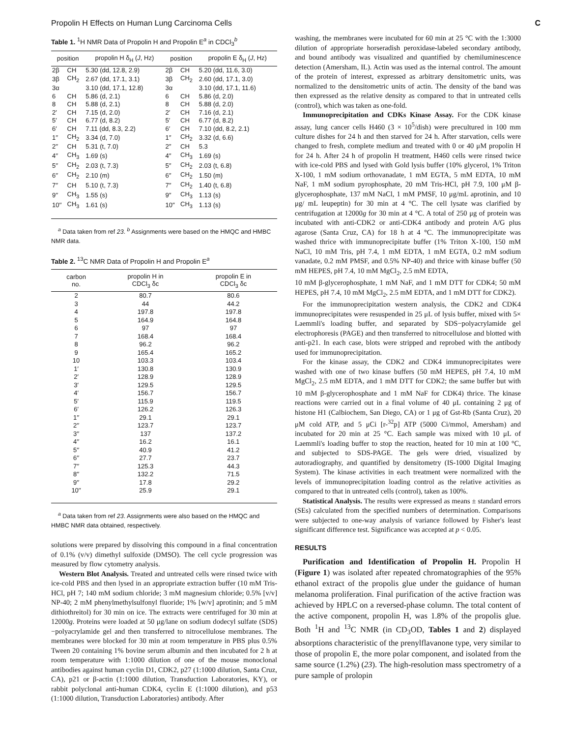Propolin H Effects on Human Lung Carcinoma Cells C
Table 1. <sup>1</sup>H NMR Data of Propolin H and Propolin E<sup>a</sup> in CDCl<sub>3</sub><sup>b</sup>
| position | | propolin H δ<sub>H</sub> ( J , Hz) | position | | propolin E δ<sub>H</sub> ( J , Hz) |
| --- | --- | --- | --- | --- | --- |
| 2β | CH | 5.30 (dd, 12.8, 2.9) | 2β | CH | 5.20 (dd, 11.6, 3.0) |
| 3β | CH<sub>2</sub> | 2.67 (dd, 17.1, 3.1) | 3β | CH<sub>2</sub> | 2.60 (dd, 17.1, 3.0) |
| 3α | | 3.10 (dd, 17.1, 12.8) | 3α | | 3.10 (dd, 17.1, 11.6) |
| 6 | CH | 5.86 (d, 2.1) | 6 | CH | 5.86 (d, 2.0) |
| 8 | CH | 5.88 (d, 2.1) | 8 | CH | 5.88 (d, 2.0) |
| 2′ | CH | 7.15 (d, 2.0) | 2′ | CH | 7.16 (d, 2.1) |
| 5′ | CH | 6.77 (d, 8.2) | 5′ | CH | 6.77 (d, 8.2) |
| 6′ | CH | 7.11 (dd, 8.3, 2.2) | 6′ | CH | 7.10 (dd, 8.2, 2.1) |
| 1′′ | CH<sub>2</sub> | 3.34 (d, 7.0) | 1′′ | CH<sub>2</sub> | 3.32 (d, 6.6) |
| 2′′ | CH | 5.31 (t, 7.0) | 2′′ | CH | 5.3 |
| 4′′ | CH<sub>3</sub> | 1.69 (s) | 4′′ | CH<sub>3</sub> | 1.69 (s) |
| 5′′ | CH<sub>2</sub> | 2.03 (t, 7.3) | 5′′ | CH<sub>2</sub> | 2.03 (t, 6.8) |
| 6′′ | CH<sub>2</sub> | 2.10 (m) | 6′′ | CH<sub>2</sub> | 1.50 (m) |
| 7′′ | CH | 5.10 (t, 7.3) | 7′′ | CH<sub>2</sub> | 1.40 (t, 6.8) |
| 9′′ | CH<sub>3</sub> | 1.55 (s) | 9′′ | CH<sub>3</sub> | 1.13 (s) |
| 10′′ | CH<sub>3</sub> | 1.61 (s) | 10′′ | CH<sub>3</sub> | 1.13 (s) |
<sup>a</sup> Data taken from ref 23. <sup>b</sup> Assignments were based on the HMQC and HMBC NMR data.
Table 2. <sup>13</sup>C NMR Data of Propolin H and Propolin E<sup>a</sup>
| carbon no. | propolin H in CDCl<sub>3</sub> δc | propolin E in CDCl<sub>3</sub> δc |
| --- | --- | --- |
| 2 | 80.7 | 80.6 |
| 3 | 44 | 44.2 |
| 4 | 197.8 | 197.8 |
| 5 | 164.9 | 164.8 |
| 6 | 97 | 97 |
| 7 | 168.4 | 168.4 |
| 8 | 96.2 | 96.2 |
| 9 | 165.4 | 165.2 |
| 10 | 103.3 | 103.4 |
| 1′ | 130.8 | 130.9 |
| 2′ | 128.9 | 128.9 |
| 3′ | 129.5 | 129.5 |
| 4′ | 156.7 | 156.7 |
| 5′ | 115.9 | 119.5 |
| 6′ | 126.2 | 126.3 |
| 1′′ | 29.1 | 29.1 |
| 2′′ | 123.7 | 123.7 |
| 3′′ | 137 | 137.2 |
| 4′′ | 16.2 | 16.1 |
| 5′′ | 40.9 | 41.2 |
| 6′′ | 27.7 | 23.7 |
| 7′′ | 125.3 | 44.3 |
| 8′′ | 132.2 | 71.5 |
| 9′′ | 17.8 | 29.2 |
| 10′′ | 25.9 | 29.1 |
<sup>a</sup> Data taken from ref 23. Assignments were also based on the HMQC and HMBC NMR data obtained, respectively.
solutions were prepared by dissolving this compound in a final concentration of 0.1% (v/v) dimethyl sulfoxide (DMSO). The cell cycle progression was measured by flow cytometry analysis.
Western Blot Analysis. Treated and untreated cells were rinsed twice with ice-cold PBS and then lysed in an appropriate extraction buffer (10 mM Tris-HCl, pH 7; 140 mM sodium chloride; 3 mM magnesium chloride; 0.5% [v/v] NP-40; 2 mM phenylmethylsulfonyl fluoride; 1% [w/v] aprotinin; and 5 mM dithiothreitol) for 30 min on ice. The extracts were centrifuged for 30 min at 12000g. Proteins were loaded at 50 μg/lane on sodium dodecyl sulfate (SDS)−polyacrylamide gel and then transferred to nitrocellulose membranes. The membranes were blocked for 30 min at room temperature in PBS plus 0.5% Tween 20 containing 1% bovine serum albumin and then incubated for 2 h at room temperature with 1:1000 dilution of one of the mouse monoclonal antibodies against human cyclin D1, CDK2, p27 (1:1000 dilution, Santa Cruz, CA), p21 or β-actin (1:1000 dilution, Transduction Laboratories, KY), or rabbit polyclonal anti-human CDK4, cyclin E (1:1000 dilution), and p53 (1:1000 dilution, Transduction Laboratories) antibody. After
washing, the membranes were incubated for 60 min at 25 °C with the 1:3000 dilution of appropriate horseradish peroxidase-labeled secondary antibody, and bound antibody was visualized and quantified by chemiluminescence detection (Amersham, IL). Actin was used as the internal control. The amount of the protein of interest, expressed as arbitrary densitometric units, was normalized to the densitometric units of actin. The density of the band was then expressed as the relative density as compared to that in untreated cells (control), which was taken as one-fold.
Immunoprecipitation and CDKs Kinase Assay. For the CDK kinase assay, lung cancer cells H460 (3 × 10<sup>5</sup>/dish) were precultured in 100 mm culture dishes for 24 h and then starved for 24 h. After starvation, cells were changed to fresh, complete medium and treated with 0 or 40 μM propolin H for 24 h. After 24 h of propolin H treatment, H460 cells were rinsed twice with ice-cold PBS and lysed with Gold lysis buffer (10% glycerol, 1% Triton X-100, 1 mM sodium orthovanadate, 1 mM EGTA, 5 mM EDTA, 10 mM NaF, 1 mM sodium pyrophosphate, 20 mM Tris-HCl, pH 7.9, 100 μM β-glycerophosphate, 137 mM NaCl, 1 mM PMSF, 10 μg/mL aprotinin, and 10 μg/ mL leupeptin) for 30 min at 4 °C. The cell lysate was clarified by centrifugation at 12000g for 30 min at 4 °C. A total of 250 μg of protein was incubated with anti-CDK2 or anti-CDK4 antibody and protein A/G plus agarose (Santa Cruz, CA) for 18 h at 4 °C. The immunoprecipitate was washed thrice with immunoprecipitate buffer (1% Triton X-100, 150 mM NaCl, 10 mM Tris, pH 7.4, 1 mM EDTA, 1 mM EGTA, 0.2 mM sodium vanadate, 0.2 mM PMSF, and 0.5% NP-40) and thrice with kinase buffer (50 mM HEPES, pH 7.4, 10 mM MgCl<sub>2</sub>, 2.5 mM EDTA,
10 mM β-glycerophosphate, 1 mM NaF, and 1 mM DTT for CDK4; 50 mM HEPES, pH 7.4, 10 mM MgCl<sub>2</sub>, 2.5 mM EDTA, and 1 mM DTT for CDK2).
For the immunoprecipitation western analysis, the CDK2 and CDK4 immunoprecipitates were resuspended in 25 μL of lysis buffer, mixed with 5× Laemmli's loading buffer, and separated by SDS−polyacrylamide gel electrophoresis (PAGE) and then transferred to nitrocellulose and blotted with anti-p21. In each case, blots were stripped and reprobed with the antibody used for immunoprecipitation.
For the kinase assay, the CDK2 and CDK4 immunoprecipitates were washed with one of two kinase buffers (50 mM HEPES, pH 7.4, 10 mM MgCl<sub>2</sub>, 2.5 mM EDTA, and 1 mM DTT for CDK2; the same buffer but with 10 mM β-glycerophosphate and 1 mM NaF for CDK4) thrice. The kinase reactions were carried out in a final volume of 40 μL containing 2 μg of histone H1 (Calbiochem, San Diego, CA) or 1 μg of Gst-Rb (Santa Cruz), 20 μM cold ATP, and 5 μCi [r-<sup>32</sup>p] ATP (5000 Ci/mmol, Amersham) and incubated for 20 min at 25 °C. Each sample was mixed with 10 μL of Laemmli's loading buffer to stop the reaction, heated for 10 min at 100 °C, and subjected to SDS-PAGE. The gels were dried, visualized by autoradiography, and quantified by densitometry (IS-1000 Digital Imaging System). The kinase activities in each treatment were normalized with the levels of immunoprecipitation loading control as the relative activities as compared to that in untreated cells (control), taken as 100%.
Statistical Analysis. The results were expressed as means ± standard errors (SEs) calculated from the specified numbers of determination. Comparisons were subjected to one-way analysis of variance followed by Fisher's least significant difference test. Significance was accepted at p < 0.05.
RESULTS
Purification and Identification of Propolin H. Propolin H (Figure 1) was isolated after repeated chromatographies of the 95% ethanol extract of the propolis glue under the guidance of human melanoma proliferation. Final purification of the active fraction was achieved by HPLC on a reversed-phase column. The total content of the active component, propolin H, was 1.8% of the propolis glue. Both <sup>1</sup>H and <sup>13</sup>C NMR (in CD<sub>3</sub>OD, Tables 1 and 2) displayed absorptions characteristic of the prenylflavanone type, very similar to those of propolin E, the more polar component, and isolated from the same source (1.2%) (23). The high-resolution mass spectrometry of a pure sample of prolopin